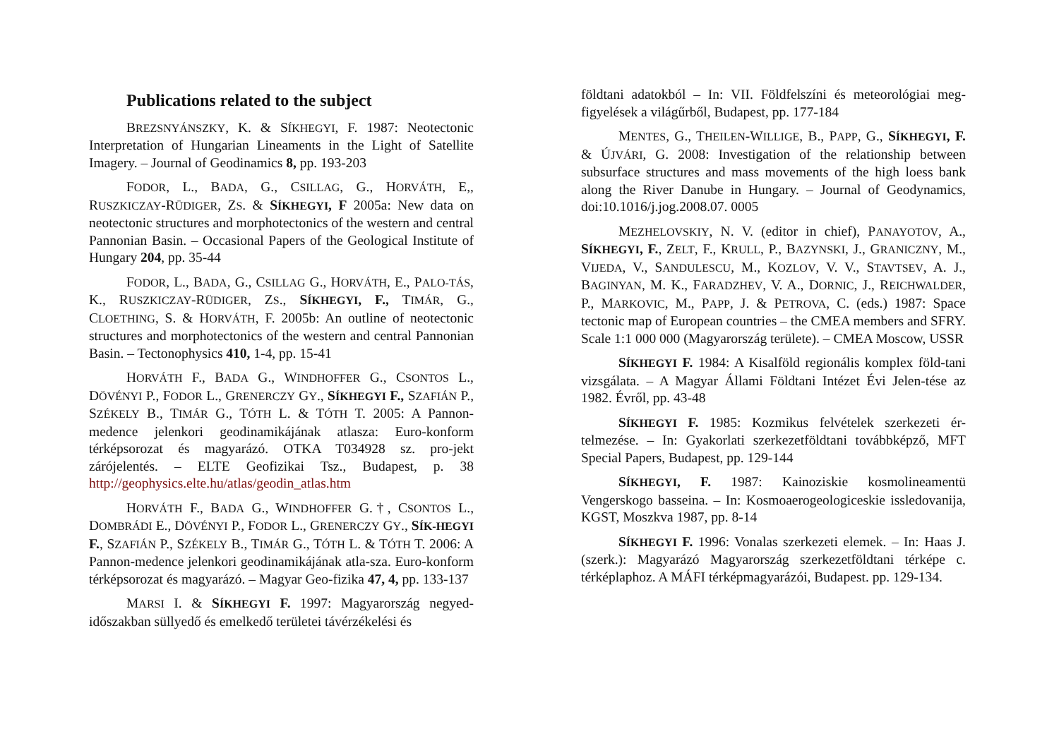Publications related to the subject
BREZSNYÁNSZKY, K. & SÍKHEGYI, F. 1987: Neotectonic Interpretation of Hungarian Lineaments in the Light of Satellite Imagery. – Journal of Geodinamics 8, pp. 193-203
FODOR, L., BADA, G., CSILLAG, G., HORVÁTH, E,, RUSZKICZAY-RÜDIGER, ZS. & SÍKHEGYI, F 2005a: New data on neotectonic structures and morphotectonics of the western and central Pannonian Basin. – Occasional Papers of the Geological Institute of Hungary 204, pp. 35-44
FODOR, L., BADA, G., CSILLAG G., HORVÁTH, E., PALO-TÁS, K., RUSZKICZAY-RÜDIGER, ZS., SÍKHEGYI, F., TIMÁR, G., CLOETHING, S. & HORVÁTH, F. 2005b: An outline of neotectonic structures and morphotectonics of the western and central Pannonian Basin. – Tectonophysics 410, 1-4, pp. 15-41
HORVÁTH F., BADA G., WINDHOFFER G., CSONTOS L., DÖVÉNYI P., FODOR L., GRENERCZY GY., SÍKHEGYI F., SZAFIÁN P., SZÉKELY B., TIMÁR G., TÓTH L. & TÓTH T. 2005: A Pannon-medence jelenkori geodinamikájának atlasza: Euro-konform térképsorozat és magyarázó. OTKA T034928 sz. pro-jekt zárójelentés. – ELTE Geofizikai Tsz., Budapest, p. 38 http://geophysics.elte.hu/atlas/geodin_atlas.htm
HORVÁTH F., BADA G., WINDHOFFER G.†, CSONTOS L., DOMBRÁDI E., DÖVÉNYI P., FODOR L., GRENERCZY GY., SÍK-HEGYI F., SZAFIÁN P., SZÉKELY B., TIMÁR G., TÓTH L. & TÓTH T. 2006: A Pannon-medence jelenkori geodinamikájának atla-sza. Euro-konform térképsorozat és magyarázó. – Magyar Geo-fizika 47, 4, pp. 133-137
MARSI I. & SÍKHEGYI F. 1997: Magyarország negyed-időszakban süllyedő és emelkedő területei távérzékelési és
földtani adatokból – In: VII. Földfelszíni és meteorológiai meg-figyelések a világűrből, Budapest, pp. 177-184
MENTES, G., THEILEN-WILLIGE, B., PAPP, G., SÍKHEGYI, F. & ÚJVÁRI, G. 2008: Investigation of the relationship between subsurface structures and mass movements of the high loess bank along the River Danube in Hungary. – Journal of Geodynamics, doi:10.1016/j.jog.2008.07. 0005
MEZHELOVSKIY, N. V. (editor in chief), PANAYOTOV, A., SÍKHEGYI, F., ZELT, F., KRULL, P., BAZYNSKI, J., GRANICZNY, M., VIJEDA, V., SANDULESCU, M., KOZLOV, V. V., STAVTSEV, A. J., BAGINYAN, M. K., FARADZHEV, V. A., DORNIC, J., REICHWALDER, P., MARKOVIC, M., PAPP, J. & PETROVA, C. (eds.) 1987: Space tectonic map of European countries – the CMEA members and SFRY. Scale 1:1 000 000 (Magyarország területe). – CMEA Moscow, USSR
SÍKHEGYI F. 1984: A Kisalföld regionális komplex föld-tani vizsgálata. – A Magyar Állami Földtani Intézet Évi Jelen-tése az 1982. Évről, pp. 43-48
SÍKHEGYI F. 1985: Kozmikus felvételek szerkezeti ér-telmezése. – In: Gyakorlati szerkezetföldtani továbbképző, MFT Special Papers, Budapest, pp. 129-144
SÍKHEGYI, F. 1987: Kainoziskie kosmolineamentü Vengerskogo basseina. – In: Kosmoaerogeologiceskie issledovanija, KGST, Moszkva 1987, pp. 8-14
SÍKHEGYI F. 1996: Vonalas szerkezeti elemek. – In: Haas J. (szerk.): Magyarázó Magyarország szerkezetföldtani térképe c. térképlaphoz. A MÁFI térképmagyarázói, Budapest. pp. 129-134.